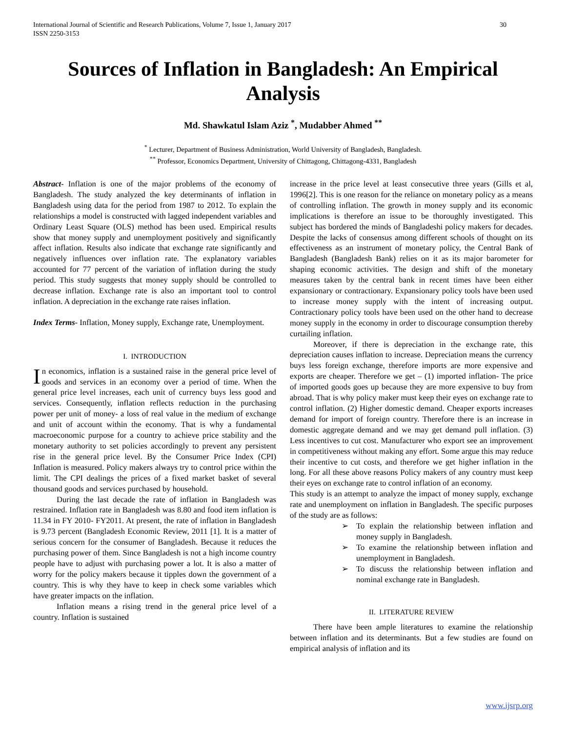International Journal of Scientific and Research Publications, Volume 7, Issue 1, January 2017
ISSN 2250-3153 30
Sources of Inflation in Bangladesh: An Empirical Analysis
Md. Shawkatul Islam Aziz <sup>*</sup>, Mudabber Ahmed <sup>**</sup>
<sup>*</sup> Lecturer, Department of Business Administration, World University of Bangladesh, Bangladesh.
<sup>**</sup> Professor, Economics Department, University of Chittagong, Chittagong-4331, Bangladesh
Abstract- Inflation is one of the major problems of the economy of Bangladesh. The study analyzed the key determinants of inflation in Bangladesh using data for the period from 1987 to 2012. To explain the relationships a model is constructed with lagged independent variables and Ordinary Least Square (OLS) method has been used. Empirical results show that money supply and unemployment positively and significantly affect inflation. Results also indicate that exchange rate significantly and negatively influences over inflation rate. The explanatory variables accounted for 77 percent of the variation of inflation during the study period. This study suggests that money supply should be controlled to decrease inflation. Exchange rate is also an important tool to control inflation. A depreciation in the exchange rate raises inflation.
Index Terms- Inflation, Money supply, Exchange rate, Unemployment.
I. INTRODUCTION
In economics, inflation is a sustained raise in the general price level of goods and services in an economy over a period of time. When the general price level increases, each unit of currency buys less good and services. Consequently, inflation reflects reduction in the purchasing power per unit of money- a loss of real value in the medium of exchange and unit of account within the economy. That is why a fundamental macroeconomic purpose for a country to achieve price stability and the monetary authority to set policies accordingly to prevent any persistent rise in the general price level. By the Consumer Price Index (CPI) Inflation is measured. Policy makers always try to control price within the limit. The CPI dealings the prices of a fixed market basket of several thousand goods and services purchased by household.
During the last decade the rate of inflation in Bangladesh was restrained. Inflation rate in Bangladesh was 8.80 and food item inflation is 11.34 in FY 2010- FY2011. At present, the rate of inflation in Bangladesh is 9.73 percent (Bangladesh Economic Review, 2011 [1]. It is a matter of serious concern for the consumer of Bangladesh. Because it reduces the purchasing power of them. Since Bangladesh is not a high income country people have to adjust with purchasing power a lot. It is also a matter of worry for the policy makers because it tipples down the government of a country. This is why they have to keep in check some variables which have greater impacts on the inflation.
Inflation means a rising trend in the general price level of a country. Inflation is sustained
increase in the price level at least consecutive three years (Gills et al, 1996[2]. This is one reason for the reliance on monetary policy as a means of controlling inflation. The growth in money supply and its economic implications is therefore an issue to be thoroughly investigated. This subject has bordered the minds of Bangladeshi policy makers for decades. Despite the lacks of consensus among different schools of thought on its effectiveness as an instrument of monetary policy, the Central Bank of Bangladesh (Bangladesh Bank) relies on it as its major barometer for shaping economic activities. The design and shift of the monetary measures taken by the central bank in recent times have been either expansionary or contractionary. Expansionary policy tools have been used to increase money supply with the intent of increasing output. Contractionary policy tools have been used on the other hand to decrease money supply in the economy in order to discourage consumption thereby curtailing inflation.
Moreover, if there is depreciation in the exchange rate, this depreciation causes inflation to increase. Depreciation means the currency buys less foreign exchange, therefore imports are more expensive and exports are cheaper. Therefore we get – (1) imported inflation- The price of imported goods goes up because they are more expensive to buy from abroad. That is why policy maker must keep their eyes on exchange rate to control inflation. (2) Higher domestic demand. Cheaper exports increases demand for import of foreign country. Therefore there is an increase in domestic aggregate demand and we may get demand pull inflation. (3) Less incentives to cut cost. Manufacturer who export see an improvement in competitiveness without making any effort. Some argue this may reduce their incentive to cut costs, and therefore we get higher inflation in the long. For all these above reasons Policy makers of any country must keep their eyes on exchange rate to control inflation of an economy.
This study is an attempt to analyze the impact of money supply, exchange rate and unemployment on inflation in Bangladesh. The specific purposes of the study are as follows:
➢ To explain the relationship between inflation and money supply in Bangladesh.
➢ To examine the relationship between inflation and unemployment in Bangladesh.
➢ To discuss the relationship between inflation and nominal exchange rate in Bangladesh.
II. LITERATURE REVIEW
There have been ample literatures to examine the relationship between inflation and its determinants. But a few studies are found on empirical analysis of inflation and its
www.ijsrp.org